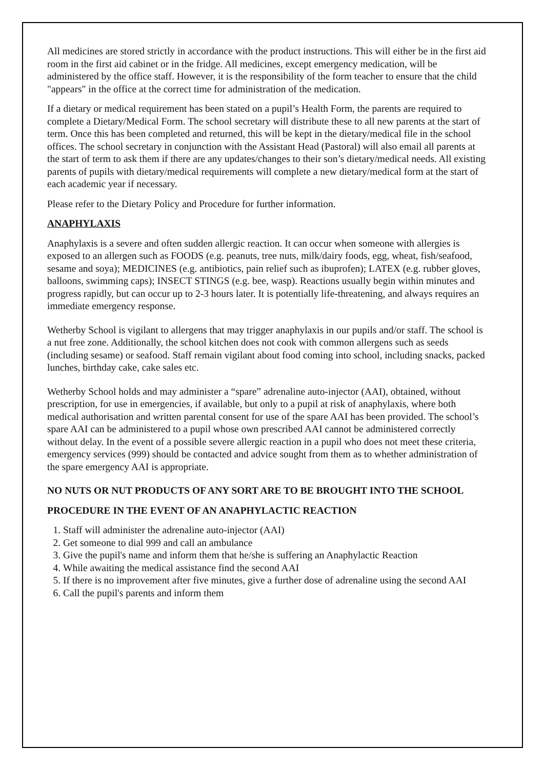All medicines are stored strictly in accordance with the product instructions. This will either be in the first aid room in the first aid cabinet or in the fridge. All medicines, except emergency medication, will be administered by the office staff. However, it is the responsibility of the form teacher to ensure that the child "appears" in the office at the correct time for administration of the medication.
If a dietary or medical requirement has been stated on a pupil’s Health Form, the parents are required to complete a Dietary/Medical Form. The school secretary will distribute these to all new parents at the start of term. Once this has been completed and returned, this will be kept in the dietary/medical file in the school offices. The school secretary in conjunction with the Assistant Head (Pastoral) will also email all parents at the start of term to ask them if there are any updates/changes to their son’s dietary/medical needs. All existing parents of pupils with dietary/medical requirements will complete a new dietary/medical form at the start of each academic year if necessary.
Please refer to the Dietary Policy and Procedure for further information.
ANAPHYLAXIS
Anaphylaxis is a severe and often sudden allergic reaction. It can occur when someone with allergies is exposed to an allergen such as FOODS (e.g. peanuts, tree nuts, milk/dairy foods, egg, wheat, fish/seafood, sesame and soya); MEDICINES (e.g. antibiotics, pain relief such as ibuprofen); LATEX (e.g. rubber gloves, balloons, swimming caps); INSECT STINGS (e.g. bee, wasp). Reactions usually begin within minutes and progress rapidly, but can occur up to 2-3 hours later. It is potentially life-threatening, and always requires an immediate emergency response.
Wetherby School is vigilant to allergens that may trigger anaphylaxis in our pupils and/or staff. The school is a nut free zone. Additionally, the school kitchen does not cook with common allergens such as seeds (including sesame) or seafood. Staff remain vigilant about food coming into school, including snacks, packed lunches, birthday cake, cake sales etc.
Wetherby School holds and may administer a “spare” adrenaline auto-injector (AAI), obtained, without prescription, for use in emergencies, if available, but only to a pupil at risk of anaphylaxis, where both medical authorisation and written parental consent for use of the spare AAI has been provided. The school’s spare AAI can be administered to a pupil whose own prescribed AAI cannot be administered correctly without delay. In the event of a possible severe allergic reaction in a pupil who does not meet these criteria, emergency services (999) should be contacted and advice sought from them as to whether administration of the spare emergency AAI is appropriate.
NO NUTS OR NUT PRODUCTS OF ANY SORT ARE TO BE BROUGHT INTO THE SCHOOL
PROCEDURE IN THE EVENT OF AN ANAPHYLACTIC REACTION
1. Staff will administer the adrenaline auto-injector (AAI)
2. Get someone to dial 999 and call an ambulance
3. Give the pupil's name and inform them that he/she is suffering an Anaphylactic Reaction
4. While awaiting the medical assistance find the second AAI
5. If there is no improvement after five minutes, give a further dose of adrenaline using the second AAI
6. Call the pupil's parents and inform them